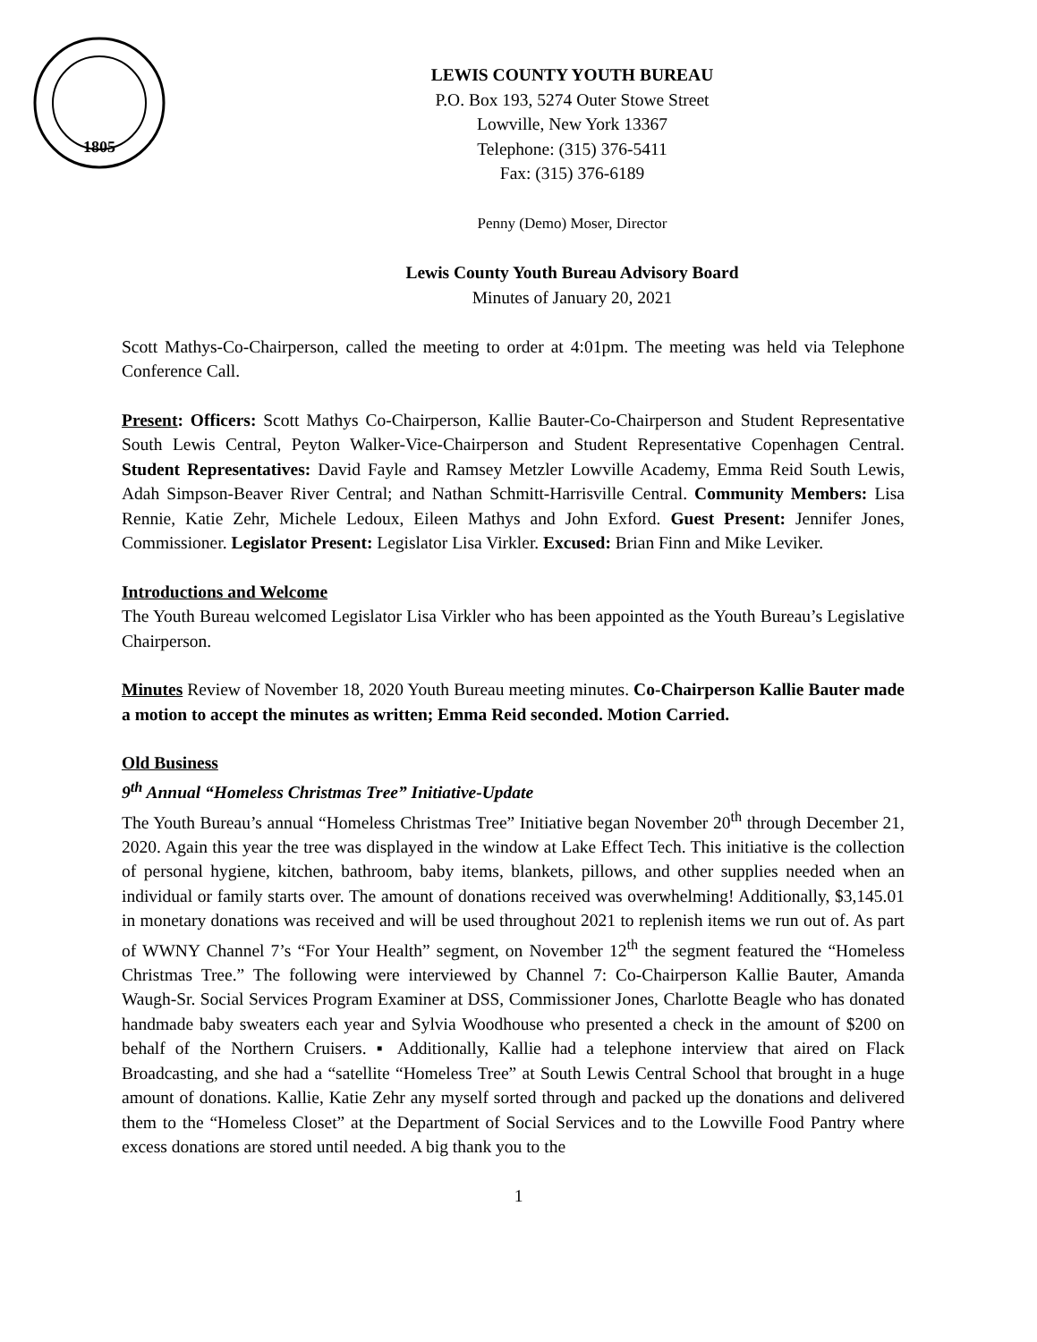1805
LEWIS COUNTY YOUTH BUREAU
P.O. Box 193, 5274 Outer Stowe Street
Lowville, New York 13367
Telephone: (315) 376-5411
Fax: (315) 376-6189
Penny (Demo) Moser, Director
Lewis County Youth Bureau Advisory Board
Minutes of January 20, 2021
Scott Mathys-Co-Chairperson, called the meeting to order at 4:01pm. The meeting was held via Telephone Conference Call.
Present: Officers: Scott Mathys Co-Chairperson, Kallie Bauter-Co-Chairperson and Student Representative South Lewis Central, Peyton Walker-Vice-Chairperson and Student Representative Copenhagen Central. Student Representatives: David Fayle and Ramsey Metzler Lowville Academy, Emma Reid South Lewis, Adah Simpson-Beaver River Central; and Nathan Schmitt-Harrisville Central. Community Members: Lisa Rennie, Katie Zehr, Michele Ledoux, Eileen Mathys and John Exford. Guest Present: Jennifer Jones, Commissioner. Legislator Present: Legislator Lisa Virkler. Excused: Brian Finn and Mike Leviker.
Introductions and Welcome
The Youth Bureau welcomed Legislator Lisa Virkler who has been appointed as the Youth Bureau’s Legislative Chairperson.
Minutes Review of November 18, 2020 Youth Bureau meeting minutes. Co-Chairperson Kallie Bauter made a motion to accept the minutes as written; Emma Reid seconded. Motion Carried.
Old Business
9<sup>th</sup> Annual “Homeless Christmas Tree” Initiative-Update
The Youth Bureau’s annual “Homeless Christmas Tree” Initiative began November 20<sup>th</sup> through December 21, 2020. Again this year the tree was displayed in the window at Lake Effect Tech. This initiative is the collection of personal hygiene, kitchen, bathroom, baby items, blankets, pillows, and other supplies needed when an individual or family starts over. The amount of donations received was overwhelming! Additionally, $3,145.01 in monetary donations was received and will be used throughout 2021 to replenish items we run out of. As part of WWNY Channel 7’s “For Your Health” segment, on November 12<sup>th</sup> the segment featured the “Homeless Christmas Tree.” The following were interviewed by Channel 7: Co-Chairperson Kallie Bauter, Amanda Waugh-Sr. Social Services Program Examiner at DSS, Commissioner Jones, Charlotte Beagle who has donated handmade baby sweaters each year and Sylvia Woodhouse who presented a check in the amount of $200 on behalf of the Northern Cruisers. ▪ Additionally, Kallie had a telephone interview that aired on Flack Broadcasting, and she had a “satellite “Homeless Tree” at South Lewis Central School that brought in a huge amount of donations. Kallie, Katie Zehr any myself sorted through and packed up the donations and delivered them to the “Homeless Closet” at the Department of Social Services and to the Lowville Food Pantry where excess donations are stored until needed. A big thank you to the
1